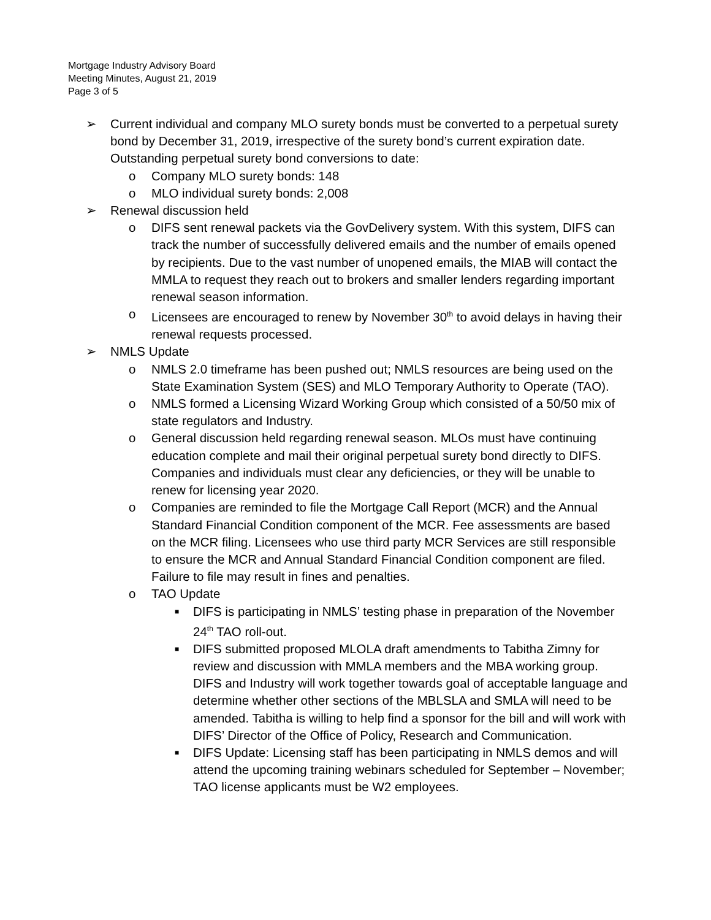Mortgage Industry Advisory Board
Meeting Minutes, August 21, 2019
Page 3 of 5
➢ Current individual and company MLO surety bonds must be converted to a perpetual surety bond by December 31, 2019, irrespective of the surety bond’s current expiration date. Outstanding perpetual surety bond conversions to date:
o Company MLO surety bonds: 148
o MLO individual surety bonds: 2,008
➢ Renewal discussion held
o DIFS sent renewal packets via the GovDelivery system. With this system, DIFS can track the number of successfully delivered emails and the number of emails opened by recipients. Due to the vast number of unopened emails, the MIAB will contact the MMLA to request they reach out to brokers and smaller lenders regarding important renewal season information.
o Licensees are encouraged to renew by November 30<sup>th</sup> to avoid delays in having their renewal requests processed.
➢ NMLS Update
o NMLS 2.0 timeframe has been pushed out; NMLS resources are being used on the State Examination System (SES) and MLO Temporary Authority to Operate (TAO).
o NMLS formed a Licensing Wizard Working Group which consisted of a 50/50 mix of state regulators and Industry.
o General discussion held regarding renewal season. MLOs must have continuing education complete and mail their original perpetual surety bond directly to DIFS. Companies and individuals must clear any deficiencies, or they will be unable to renew for licensing year 2020.
o Companies are reminded to file the Mortgage Call Report (MCR) and the Annual Standard Financial Condition component of the MCR. Fee assessments are based on the MCR filing. Licensees who use third party MCR Services are still responsible to ensure the MCR and Annual Standard Financial Condition component are filed. Failure to file may result in fines and penalties.
o TAO Update
■ DIFS is participating in NMLS’ testing phase in preparation of the November 24<sup>th</sup> TAO roll-out.
■ DIFS submitted proposed MLOLA draft amendments to Tabitha Zimny for review and discussion with MMLA members and the MBA working group. DIFS and Industry will work together towards goal of acceptable language and determine whether other sections of the MBLSLA and SMLA will need to be amended. Tabitha is willing to help find a sponsor for the bill and will work with DIFS’ Director of the Office of Policy, Research and Communication.
■ DIFS Update: Licensing staff has been participating in NMLS demos and will attend the upcoming training webinars scheduled for September – November; TAO license applicants must be W2 employees.